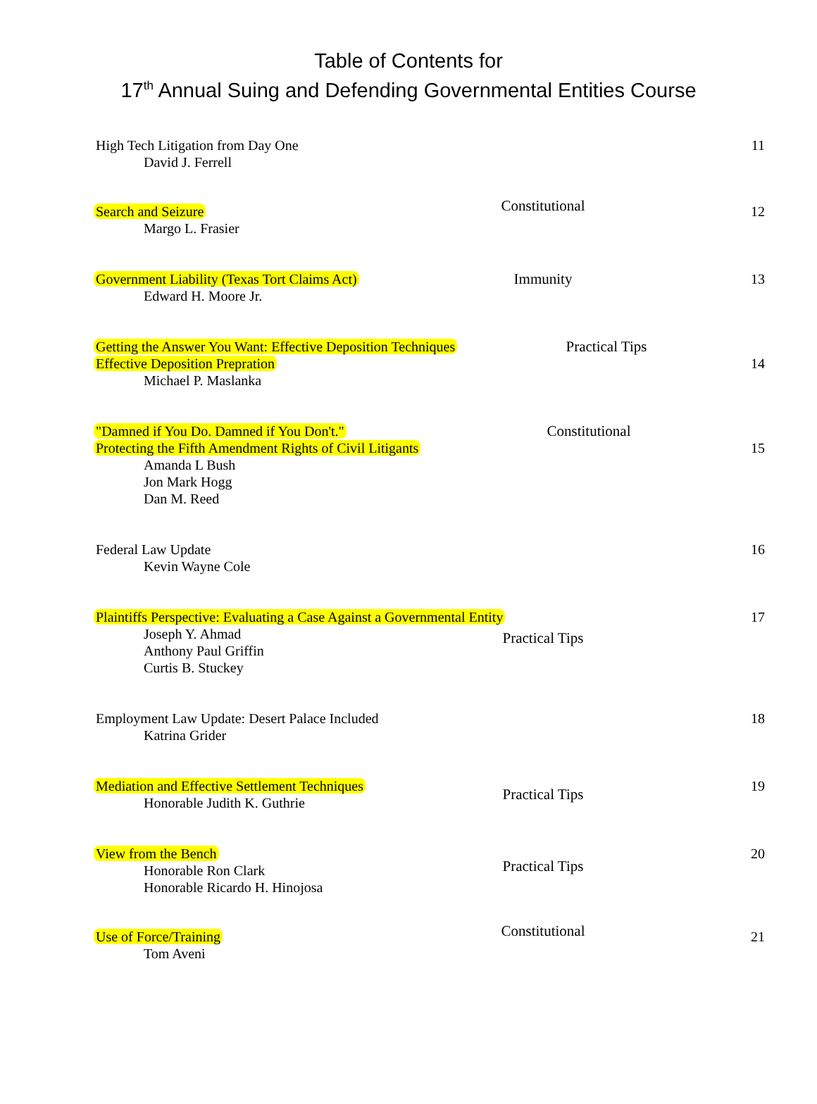Table of Contents for
17<sup>th</sup> Annual Suing and Defending Governmental Entities Course
High Tech Litigation from Day One
David J. Ferrell
11
Search and Seizure
Margo L. Frasier
Constitutional
12
Government Liability (Texas Tort Claims Act)
Edward H. Moore Jr.
Immunity
13
Getting the Answer You Want: Effective Deposition Techniques
Effective Deposition Prepration
Michael P. Maslanka
Practical Tips
14
"Damned if You Do. Damned if You Don't."
Protecting the Fifth Amendment Rights of Civil Litigants
Amanda L Bush
Jon Mark Hogg
Dan M. Reed
Constitutional
15
Federal Law Update
Kevin Wayne Cole
16
Plaintiffs Perspective: Evaluating a Case Against a Governmental Entity
Joseph Y. Ahmad
Anthony Paul Griffin
Curtis B. Stuckey
Practical Tips
17
Employment Law Update: Desert Palace Included
Katrina Grider
18
Mediation and Effective Settlement Techniques
Honorable Judith K. Guthrie
Practical Tips
19
View from the Bench
Honorable Ron Clark
Honorable Ricardo H. Hinojosa
Practical Tips
20
Use of Force/Training
Tom Aveni
Constitutional
21